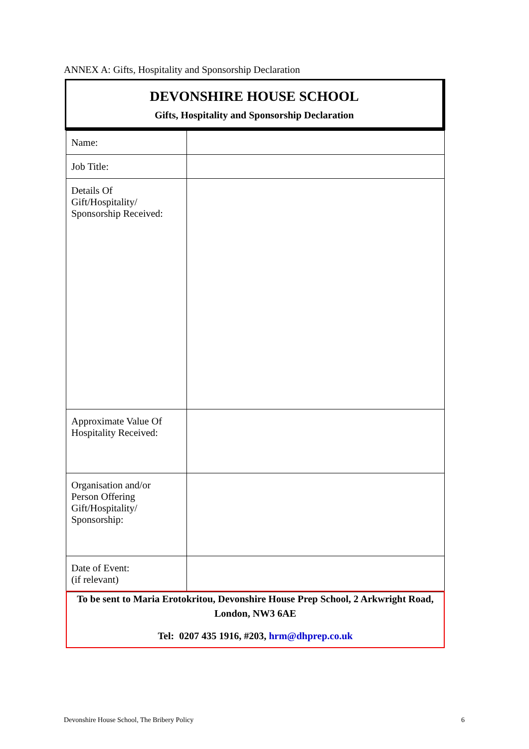ANNEX A: Gifts, Hospitality and Sponsorship Declaration
DEVONSHIRE HOUSE SCHOOL
Gifts, Hospitality and Sponsorship Declaration
| Name: | |
| Job Title: | |
| Details Of Gift/Hospitality/ Sponsorship Received: | |
| Approximate Value Of Hospitality Received: | |
| Organisation and/or Person Offering Gift/Hospitality/ Sponsorship: | |
| Date of Event: (if relevant) | |
To be sent to Maria Erotokritou, Devonshire House Prep School, 2 Arkwright Road, London, NW3 6AE
Tel: 0207 435 1916, #203, hrm@dhprep.co.uk
Devonshire House School, The Bribery Policy
6